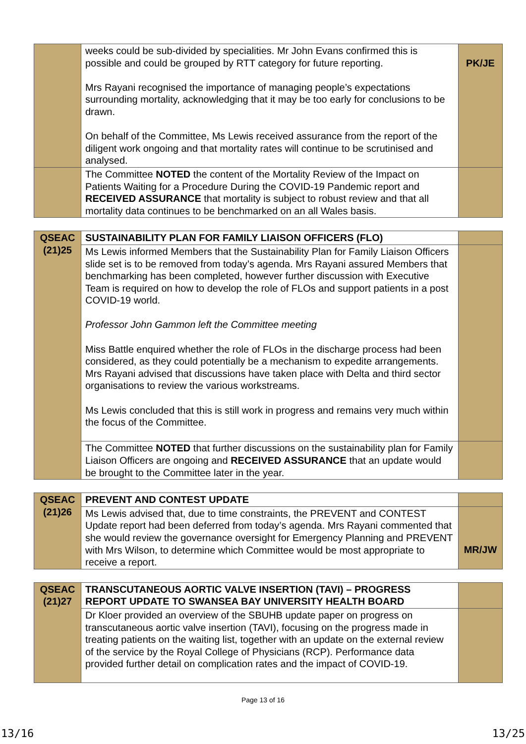| | weeks could be sub-divided by specialities. Mr John Evans confirmed this is possible and could be grouped by RTT category for future reporting. Mrs Rayani recognised the importance of managing people’s expectations surrounding mortality, acknowledging that it may be too early for conclusions to be drawn. On behalf of the Committee, Ms Lewis received assurance from the report of the diligent work ongoing and that mortality rates will continue to be scrutinised and analysed. | PK/JE |
| | The Committee NOTED the content of the Mortality Review of the Impact on Patients Waiting for a Procedure During the COVID-19 Pandemic report and RECEIVED ASSURANCE that mortality is subject to robust review and that all mortality data continues to be benchmarked on an all Wales basis. | |
| QSEAC (21)25 | SUSTAINABILITY PLAN FOR FAMILY LIAISON OFFICERS (FLO) | |
| | Ms Lewis informed Members that the Sustainability Plan for Family Liaison Officers slide set is to be removed from today’s agenda. Mrs Rayani assured Members that benchmarking has been completed, however further discussion with Executive Team is required on how to develop the role of FLOs and support patients in a post COVID-19 world. Professor John Gammon left the Committee meeting Miss Battle enquired whether the role of FLOs in the discharge process had been considered, as they could potentially be a mechanism to expedite arrangements. Mrs Rayani advised that discussions have taken place with Delta and third sector organisations to review the various workstreams. Ms Lewis concluded that this is still work in progress and remains very much within the focus of the Committee. | |
| | The Committee NOTED that further discussions on the sustainability plan for Family Liaison Officers are ongoing and RECEIVED ASSURANCE that an update would be brought to the Committee later in the year. | |
| QSEAC (21)26 | PREVENT AND CONTEST UPDATE | |
| | Ms Lewis advised that, due to time constraints, the PREVENT and CONTEST Update report had been deferred from today’s agenda. Mrs Rayani commented that she would review the governance oversight for Emergency Planning and PREVENT with Mrs Wilson, to determine which Committee would be most appropriate to receive a report. | MR/JW |
| QSEAC (21)27 | TRANSCUTANEOUS AORTIC VALVE INSERTION (TAVI) – PROGRESS REPORT UPDATE TO SWANSEA BAY UNIVERSITY HEALTH BOARD | |
| | Dr Kloer provided an overview of the SBUHB update paper on progress on transcutaneous aortic valve insertion (TAVI), focusing on the progress made in treating patients on the waiting list, together with an update on the external review of the service by the Royal College of Physicians (RCP). Performance data provided further detail on complication rates and the impact of COVID-19. | |
Page 13 of 16
13/16 13/25